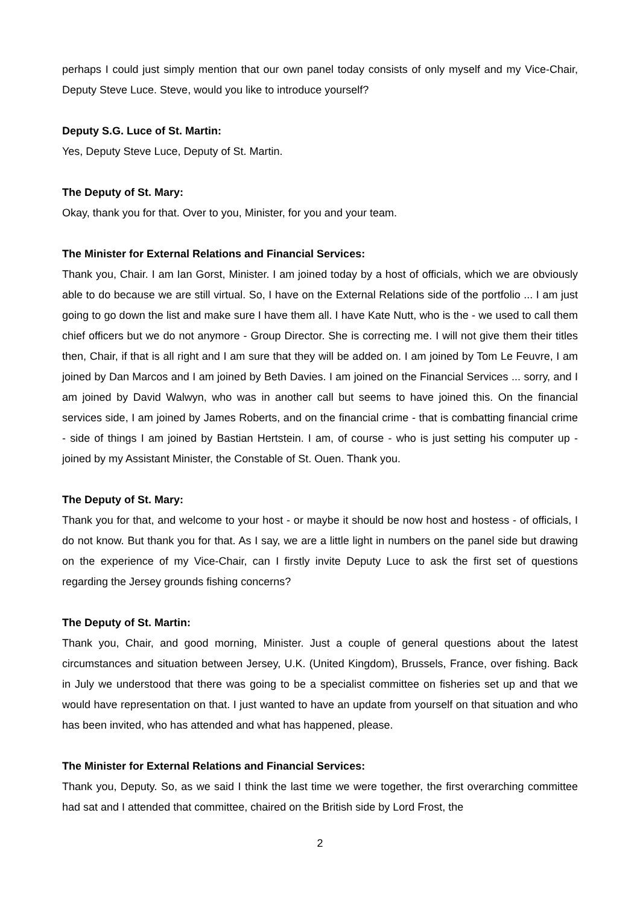perhaps I could just simply mention that our own panel today consists of only myself and my Vice-Chair, Deputy Steve Luce. Steve, would you like to introduce yourself?
Deputy S.G. Luce of St. Martin:
Yes, Deputy Steve Luce, Deputy of St. Martin.
The Deputy of St. Mary:
Okay, thank you for that. Over to you, Minister, for you and your team.
The Minister for External Relations and Financial Services:
Thank you, Chair. I am Ian Gorst, Minister. I am joined today by a host of officials, which we are obviously able to do because we are still virtual. So, I have on the External Relations side of the portfolio ... I am just going to go down the list and make sure I have them all. I have Kate Nutt, who is the - we used to call them chief officers but we do not anymore - Group Director. She is correcting me. I will not give them their titles then, Chair, if that is all right and I am sure that they will be added on. I am joined by Tom Le Feuvre, I am joined by Dan Marcos and I am joined by Beth Davies. I am joined on the Financial Services ... sorry, and I am joined by David Walwyn, who was in another call but seems to have joined this. On the financial services side, I am joined by James Roberts, and on the financial crime - that is combatting financial crime - side of things I am joined by Bastian Hertstein. I am, of course - who is just setting his computer up - joined by my Assistant Minister, the Constable of St. Ouen. Thank you.
The Deputy of St. Mary:
Thank you for that, and welcome to your host - or maybe it should be now host and hostess - of officials, I do not know. But thank you for that. As I say, we are a little light in numbers on the panel side but drawing on the experience of my Vice-Chair, can I firstly invite Deputy Luce to ask the first set of questions regarding the Jersey grounds fishing concerns?
The Deputy of St. Martin:
Thank you, Chair, and good morning, Minister. Just a couple of general questions about the latest circumstances and situation between Jersey, U.K. (United Kingdom), Brussels, France, over fishing. Back in July we understood that there was going to be a specialist committee on fisheries set up and that we would have representation on that. I just wanted to have an update from yourself on that situation and who has been invited, who has attended and what has happened, please.
The Minister for External Relations and Financial Services:
Thank you, Deputy. So, as we said I think the last time we were together, the first overarching committee had sat and I attended that committee, chaired on the British side by Lord Frost, the
2